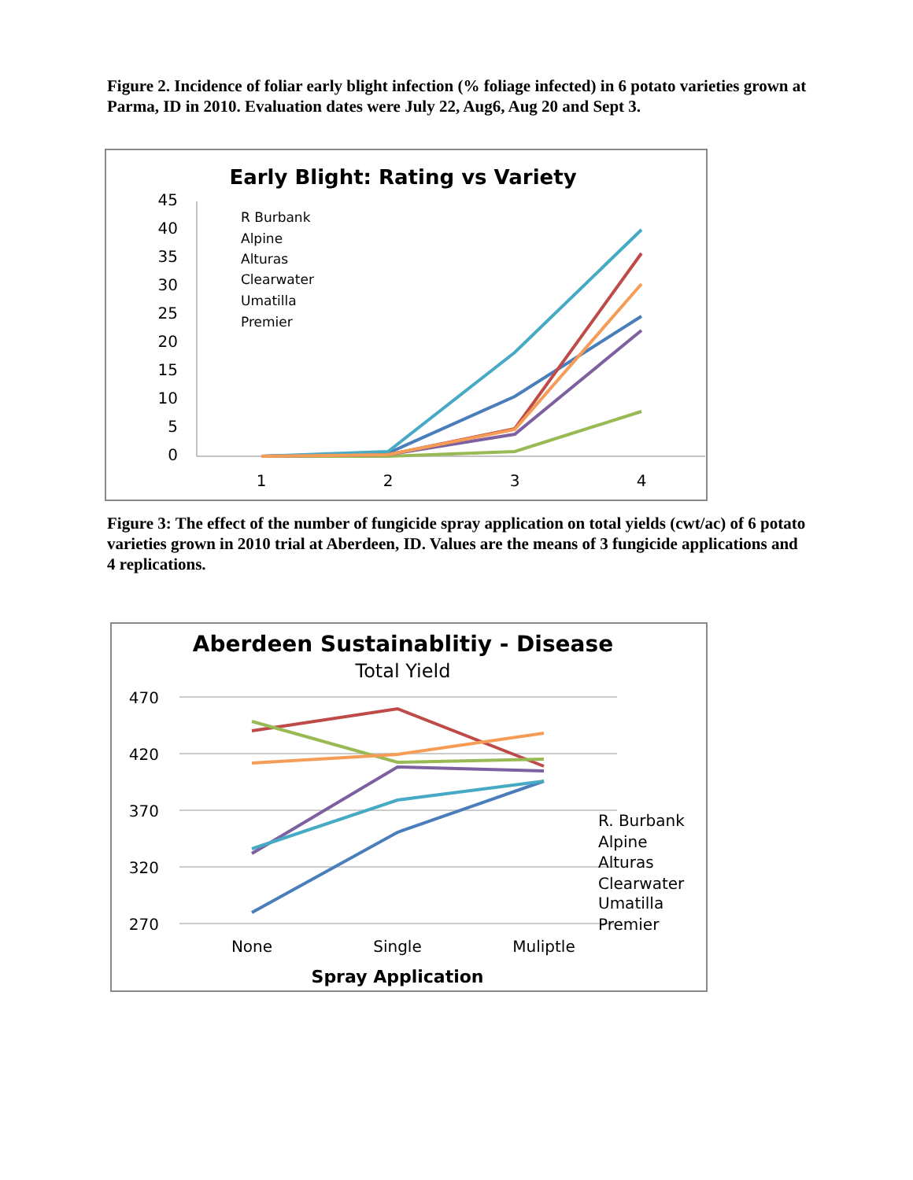Figure 2. Incidence of foliar early blight infection (% foliage infected) in 6 potato varieties grown at Parma, ID in 2010. Evaluation dates were July 22, Aug6, Aug 20 and Sept 3.
Early Blight: Rating vs Variety
45
40
35
30
25
20
15
10
5
0
1
2
3
4
R Burbank
Alpine
Alturas
Clearwater
Umatilla
Premier
Figure 3: The effect of the number of fungicide spray application on total yields (cwt/ac) of 6 potato varieties grown in 2010 trial at Aberdeen, ID. Values are the means of 3 fungicide applications and 4 replications.
Aberdeen Sustainablitiy - Disease
Total Yield
470
420
370
320
270
None
Single
Muliptle
Spray Application
R. Burbank
Alpine
Alturas
Clearwater
Umatilla
Premier